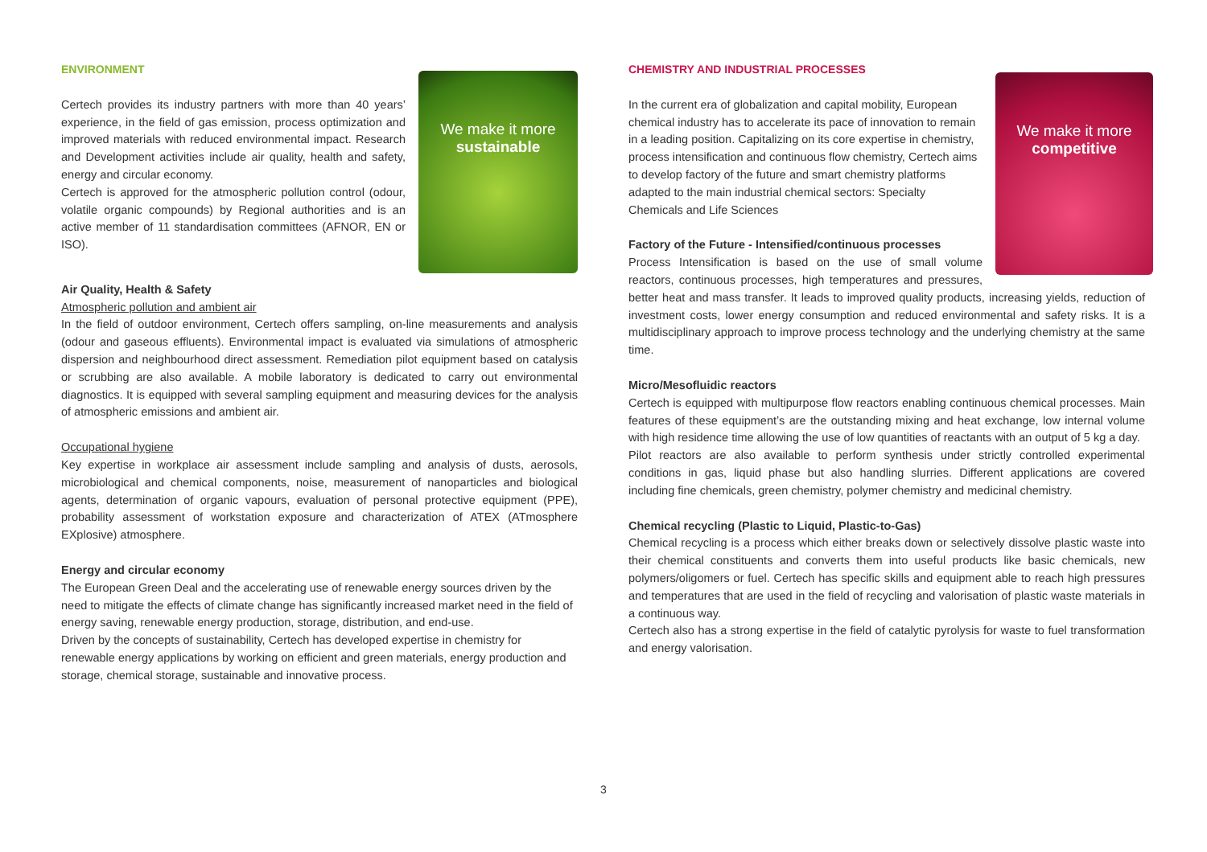ENVIRONMENT
We make it more
sustainable
Certech provides its industry partners with more than 40 years’ experience, in the field of gas emission, process optimization and improved materials with reduced environmental impact. Research and Development activities include air quality, health and safety, energy and circular economy.
Certech is approved for the atmospheric pollution control (odour, volatile organic compounds) by Regional authorities and is an active member of 11 standardisation committees (AFNOR, EN or ISO).
Air Quality, Health & Safety
Atmospheric pollution and ambient air
In the field of outdoor environment, Certech offers sampling, on-line measurements and analysis (odour and gaseous effluents). Environmental impact is evaluated via simulations of atmospheric dispersion and neighbourhood direct assessment. Remediation pilot equipment based on catalysis or scrubbing are also available. A mobile laboratory is dedicated to carry out environmental diagnostics. It is equipped with several sampling equipment and measuring devices for the analysis of atmospheric emissions and ambient air.
Occupational hygiene
Key expertise in workplace air assessment include sampling and analysis of dusts, aerosols, microbiological and chemical components, noise, measurement of nanoparticles and biological agents, determination of organic vapours, evaluation of personal protective equipment (PPE), probability assessment of workstation exposure and characterization of ATEX (ATmosphere EXplosive) atmosphere.
Energy and circular economy
The European Green Deal and the accelerating use of renewable energy sources driven by the need to mitigate the effects of climate change has significantly increased market need in the field of energy saving, renewable energy production, storage, distribution, and end-use.
Driven by the concepts of sustainability, Certech has developed expertise in chemistry for renewable energy applications by working on efficient and green materials, energy production and storage, chemical storage, sustainable and innovative process.
CHEMISTRY AND INDUSTRIAL PROCESSES
We make it more
competitive
In the current era of globalization and capital mobility, European chemical industry has to accelerate its pace of innovation to remain in a leading position. Capitalizing on its core expertise in chemistry, process intensification and continuous flow chemistry, Certech aims to develop factory of the future and smart chemistry platforms adapted to the main industrial chemical sectors: Specialty Chemicals and Life Sciences
Factory of the Future - Intensified/continuous processes
Process Intensification is based on the use of small volume reactors, continuous processes, high temperatures and pressures, better heat and mass transfer. It leads to improved quality products, increasing yields, reduction of investment costs, lower energy consumption and reduced environmental and safety risks. It is a multidisciplinary approach to improve process technology and the underlying chemistry at the same time.
Micro/Mesofluidic reactors
Certech is equipped with multipurpose flow reactors enabling continuous chemical processes. Main features of these equipment’s are the outstanding mixing and heat exchange, low internal volume with high residence time allowing the use of low quantities of reactants with an output of 5 kg a day.
Pilot reactors are also available to perform synthesis under strictly controlled experimental conditions in gas, liquid phase but also handling slurries. Different applications are covered including fine chemicals, green chemistry, polymer chemistry and medicinal chemistry.
Chemical recycling (Plastic to Liquid, Plastic-to-Gas)
Chemical recycling is a process which either breaks down or selectively dissolve plastic waste into their chemical constituents and converts them into useful products like basic chemicals, new polymers/oligomers or fuel. Certech has specific skills and equipment able to reach high pressures and temperatures that are used in the field of recycling and valorisation of plastic waste materials in a continuous way.
Certech also has a strong expertise in the field of catalytic pyrolysis for waste to fuel transformation and energy valorisation.
3